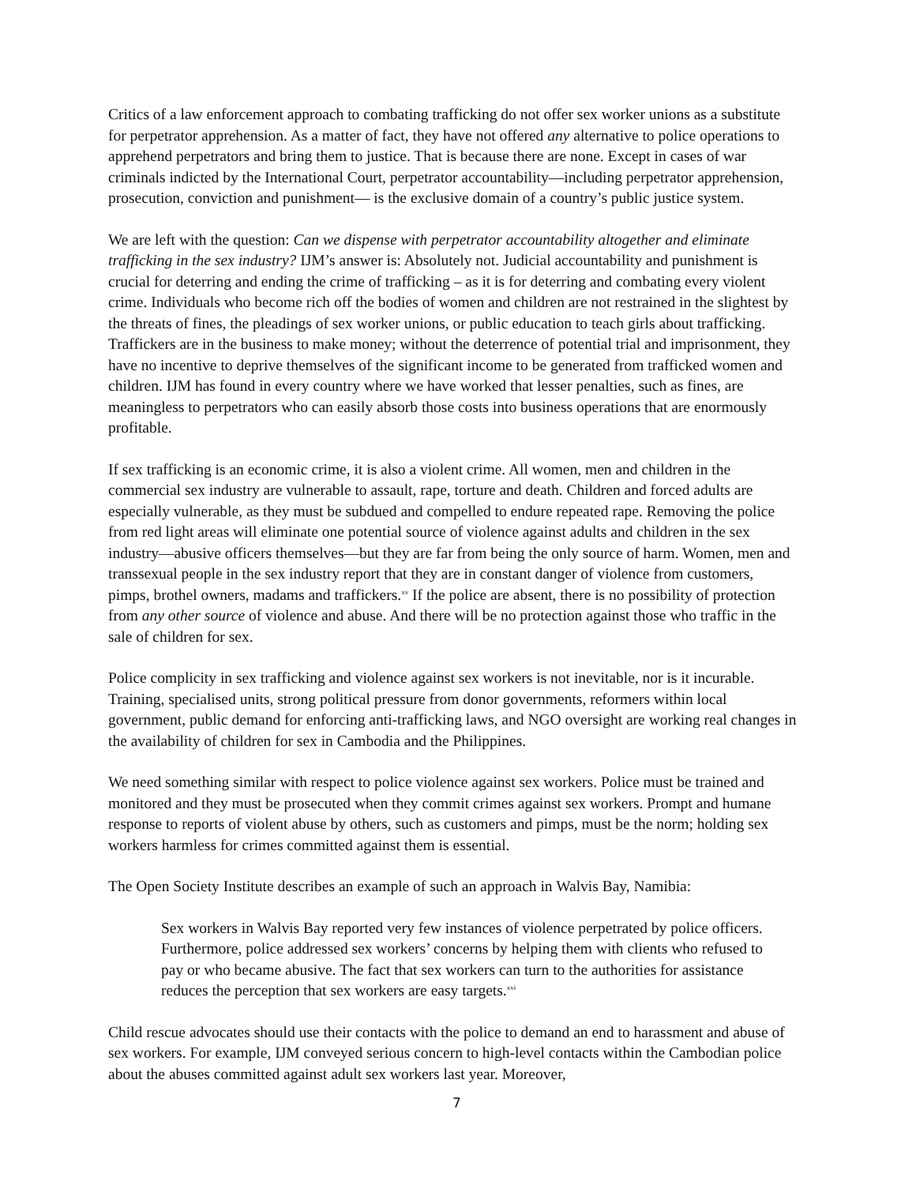Critics of a law enforcement approach to combating trafficking do not offer sex worker unions as a substitute for perpetrator apprehension. As a matter of fact, they have not offered any alternative to police operations to apprehend perpetrators and bring them to justice. That is because there are none. Except in cases of war criminals indicted by the International Court, perpetrator accountability—including perpetrator apprehension, prosecution, conviction and punishment— is the exclusive domain of a country’s public justice system.
We are left with the question: Can we dispense with perpetrator accountability altogether and eliminate trafficking in the sex industry? IJM’s answer is: Absolutely not. Judicial accountability and punishment is crucial for deterring and ending the crime of trafficking – as it is for deterring and combating every violent crime. Individuals who become rich off the bodies of women and children are not restrained in the slightest by the threats of fines, the pleadings of sex worker unions, or public education to teach girls about trafficking. Traffickers are in the business to make money; without the deterrence of potential trial and imprisonment, they have no incentive to deprive themselves of the significant income to be generated from trafficked women and children. IJM has found in every country where we have worked that lesser penalties, such as fines, are meaningless to perpetrators who can easily absorb those costs into business operations that are enormously profitable.
If sex trafficking is an economic crime, it is also a violent crime. All women, men and children in the commercial sex industry are vulnerable to assault, rape, torture and death. Children and forced adults are especially vulnerable, as they must be subdued and compelled to endure repeated rape. Removing the police from red light areas will eliminate one potential source of violence against adults and children in the sex industry—abusive officers themselves—but they are far from being the only source of harm. Women, men and transsexual people in the sex industry report that they are in constant danger of violence from customers, pimps, brothel owners, madams and traffickers.<sup>xv</sup> If the police are absent, there is no possibility of protection from any other source of violence and abuse. And there will be no protection against those who traffic in the sale of children for sex.
Police complicity in sex trafficking and violence against sex workers is not inevitable, nor is it incurable. Training, specialised units, strong political pressure from donor governments, reformers within local government, public demand for enforcing anti-trafficking laws, and NGO oversight are working real changes in the availability of children for sex in Cambodia and the Philippines.
We need something similar with respect to police violence against sex workers. Police must be trained and monitored and they must be prosecuted when they commit crimes against sex workers. Prompt and humane response to reports of violent abuse by others, such as customers and pimps, must be the norm; holding sex workers harmless for crimes committed against them is essential.
The Open Society Institute describes an example of such an approach in Walvis Bay, Namibia:
Sex workers in Walvis Bay reported very few instances of violence perpetrated by police officers. Furthermore, police addressed sex workers’ concerns by helping them with clients who refused to pay or who became abusive. The fact that sex workers can turn to the authorities for assistance reduces the perception that sex workers are easy targets.<sup>xvi</sup>
Child rescue advocates should use their contacts with the police to demand an end to harassment and abuse of sex workers. For example, IJM conveyed serious concern to high-level contacts within the Cambodian police about the abuses committed against adult sex workers last year. Moreover,
7